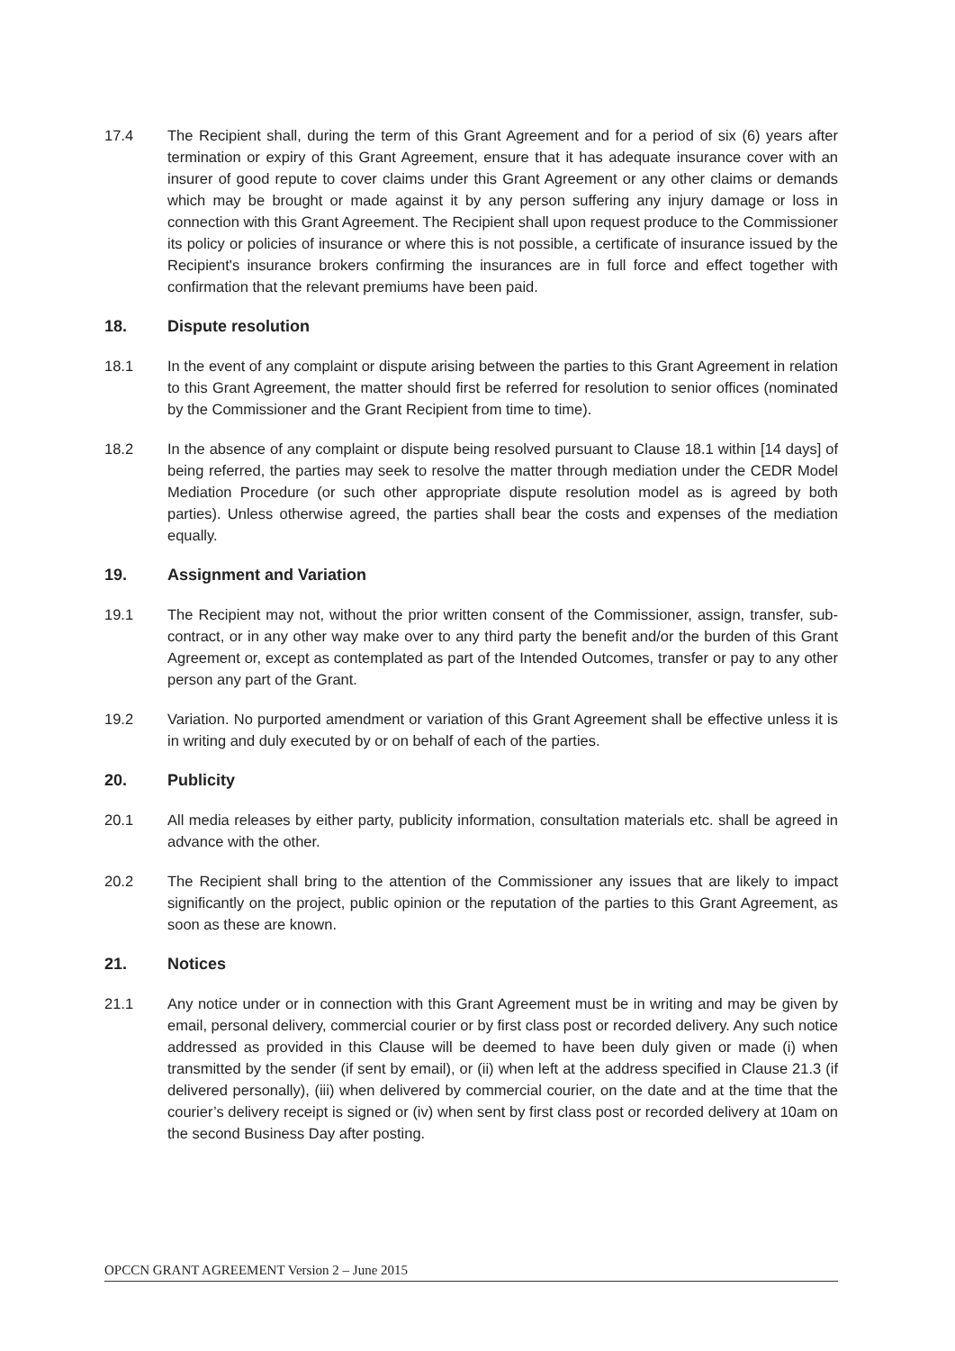17.4 The Recipient shall, during the term of this Grant Agreement and for a period of six (6) years after termination or expiry of this Grant Agreement, ensure that it has adequate insurance cover with an insurer of good repute to cover claims under this Grant Agreement or any other claims or demands which may be brought or made against it by any person suffering any injury damage or loss in connection with this Grant Agreement. The Recipient shall upon request produce to the Commissioner its policy or policies of insurance or where this is not possible, a certificate of insurance issued by the Recipient's insurance brokers confirming the insurances are in full force and effect together with confirmation that the relevant premiums have been paid.
18. Dispute resolution
18.1 In the event of any complaint or dispute arising between the parties to this Grant Agreement in relation to this Grant Agreement, the matter should first be referred for resolution to senior offices (nominated by the Commissioner and the Grant Recipient from time to time).
18.2 In the absence of any complaint or dispute being resolved pursuant to Clause 18.1 within [14 days] of being referred, the parties may seek to resolve the matter through mediation under the CEDR Model Mediation Procedure (or such other appropriate dispute resolution model as is agreed by both parties). Unless otherwise agreed, the parties shall bear the costs and expenses of the mediation equally.
19. Assignment and Variation
19.1 The Recipient may not, without the prior written consent of the Commissioner, assign, transfer, sub-contract, or in any other way make over to any third party the benefit and/or the burden of this Grant Agreement or, except as contemplated as part of the Intended Outcomes, transfer or pay to any other person any part of the Grant.
19.2 Variation. No purported amendment or variation of this Grant Agreement shall be effective unless it is in writing and duly executed by or on behalf of each of the parties.
20. Publicity
20.1 All media releases by either party, publicity information, consultation materials etc. shall be agreed in advance with the other.
20.2 The Recipient shall bring to the attention of the Commissioner any issues that are likely to impact significantly on the project, public opinion or the reputation of the parties to this Grant Agreement, as soon as these are known.
21. Notices
21.1 Any notice under or in connection with this Grant Agreement must be in writing and may be given by email, personal delivery, commercial courier or by first class post or recorded delivery. Any such notice addressed as provided in this Clause will be deemed to have been duly given or made (i) when transmitted by the sender (if sent by email), or (ii) when left at the address specified in Clause 21.3 (if delivered personally), (iii) when delivered by commercial courier, on the date and at the time that the courier’s delivery receipt is signed or (iv) when sent by first class post or recorded delivery at 10am on the second Business Day after posting.
OPCCN GRANT AGREEMENT Version 2 – June 2015